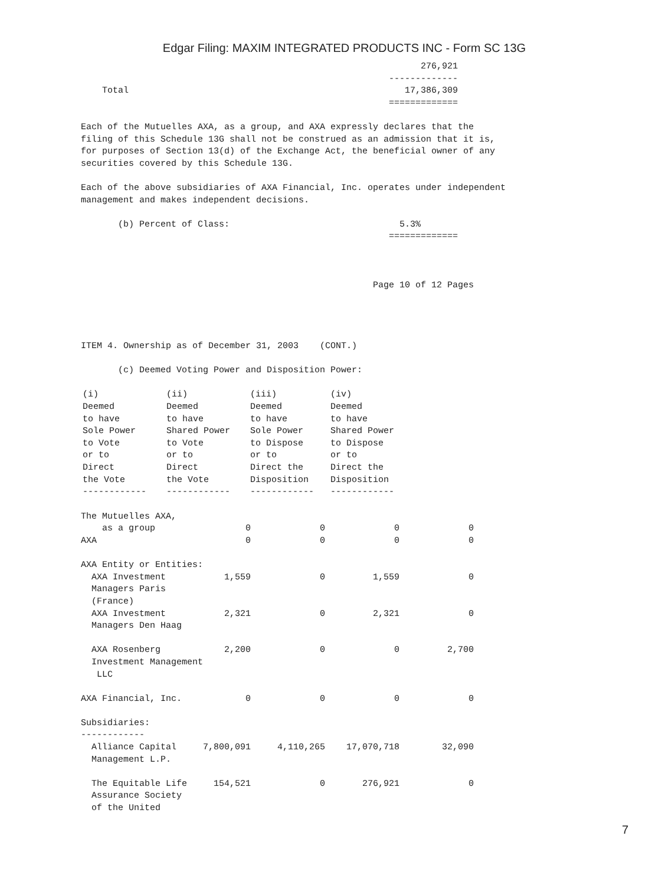Edgar Filing: MAXIM INTEGRATED PRODUCTS INC - Form SC 13G
                                                                276,921
                                                          -------------
    Total                                                    17,386,309
                                                          =============

Each of the Mutuelles AXA, as a group, and AXA expressly declares that the
filing of this Schedule 13G shall not be construed as an admission that it is,
for purposes of Section 13(d) of the Exchange Act, the beneficial owner of any
securities covered by this Schedule 13G.

Each of the above subsidiaries of AXA Financial, Inc. operates under independent
management and makes independent decisions.

       (b) Percent of Class:                                5.3%
                                                          =============



                                                       Page 10 of 12 Pages




ITEM 4. Ownership as of December 31, 2003    (CONT.)

       (c) Deemed Voting Power and Disposition Power:
| | (i) Deemed to have Sole Power to Vote or to Direct the Vote ------------ | (ii) Deemed to have Shared Power to Vote or to Direct the Vote ------------ | (iii) Deemed to have Sole Power to Dispose or to Direct the Disposition ------------ | (iv) Deemed to have Shared Power to Dispose or to Direct the Disposition ------------ |
| --- | --- | --- | --- | --- |
The Mutuelles AXA,
    as a group                 0             0             0             0
AXA                            0             0             0             0

AXA Entity or Entities:
  AXA Investment           1,559             0         1,559             0
  Managers Paris
  (France)
  AXA Investment           2,321             0         2,321             0
  Managers Den Haag

  AXA Rosenberg            2,200             0             0         2,700
  Investment Management
   LLC

AXA Financial, Inc.            0             0             0             0

Subsidiaries:
------------
  Alliance Capital     7,800,091     4,110,265    17,070,718        32,090
  Management L.P.

  The Equitable Life     154,521             0       276,921             0
  Assurance Society
  of the United
7